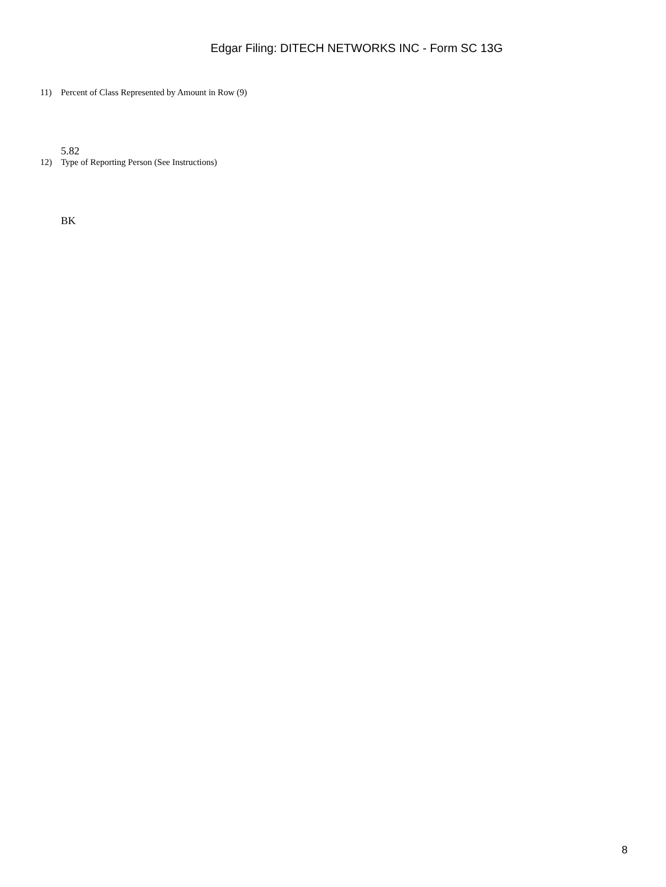Edgar Filing: DITECH NETWORKS INC - Form SC 13G
11) Percent of Class Represented by Amount in Row (9)
5.82
12) Type of Reporting Person (See Instructions)
BK
8